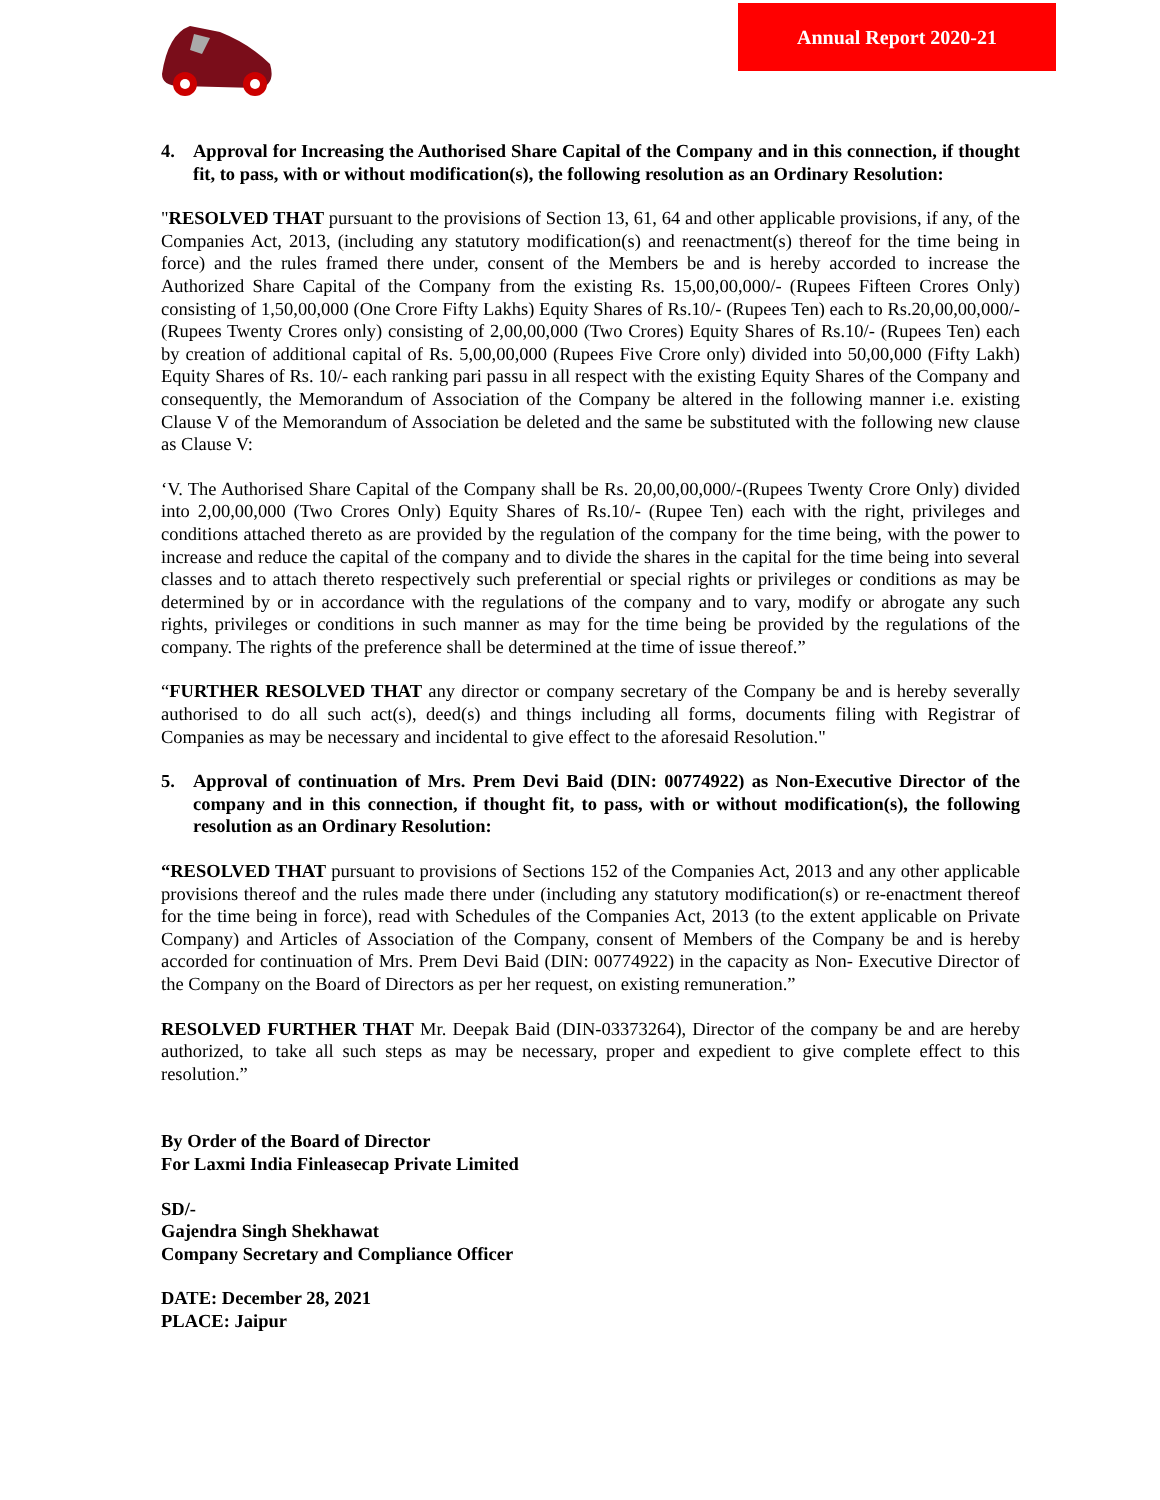Annual Report 2020-21
4. Approval for Increasing the Authorised Share Capital of the Company and in this connection, if thought fit, to pass, with or without modification(s), the following resolution as an Ordinary Resolution:
"RESOLVED THAT pursuant to the provisions of Section 13, 61, 64 and other applicable provisions, if any, of the Companies Act, 2013, (including any statutory modification(s) and reenactment(s) thereof for the time being in force) and the rules framed there under, consent of the Members be and is hereby accorded to increase the Authorized Share Capital of the Company from the existing Rs. 15,00,00,000/- (Rupees Fifteen Crores Only) consisting of 1,50,00,000 (One Crore Fifty Lakhs) Equity Shares of Rs.10/- (Rupees Ten) each to Rs.20,00,00,000/- (Rupees Twenty Crores only) consisting of 2,00,00,000 (Two Crores) Equity Shares of Rs.10/- (Rupees Ten) each by creation of additional capital of Rs. 5,00,00,000 (Rupees Five Crore only) divided into 50,00,000 (Fifty Lakh) Equity Shares of Rs. 10/- each ranking pari passu in all respect with the existing Equity Shares of the Company and consequently, the Memorandum of Association of the Company be altered in the following manner i.e. existing Clause V of the Memorandum of Association be deleted and the same be substituted with the following new clause as Clause V:
‘V. The Authorised Share Capital of the Company shall be Rs. 20,00,00,000/-(Rupees Twenty Crore Only) divided into 2,00,00,000 (Two Crores Only) Equity Shares of Rs.10/- (Rupee Ten) each with the right, privileges and conditions attached thereto as are provided by the regulation of the company for the time being, with the power to increase and reduce the capital of the company and to divide the shares in the capital for the time being into several classes and to attach thereto respectively such preferential or special rights or privileges or conditions as may be determined by or in accordance with the regulations of the company and to vary, modify or abrogate any such rights, privileges or conditions in such manner as may for the time being be provided by the regulations of the company. The rights of the preference shall be determined at the time of issue thereof.”
“FURTHER RESOLVED THAT any director or company secretary of the Company be and is hereby severally authorised to do all such act(s), deed(s) and things including all forms, documents filing with Registrar of Companies as may be necessary and incidental to give effect to the aforesaid Resolution."
5. Approval of continuation of Mrs. Prem Devi Baid (DIN: 00774922) as Non-Executive Director of the company and in this connection, if thought fit, to pass, with or without modification(s), the following resolution as an Ordinary Resolution:
“RESOLVED THAT pursuant to provisions of Sections 152 of the Companies Act, 2013 and any other applicable provisions thereof and the rules made there under (including any statutory modification(s) or re-enactment thereof for the time being in force), read with Schedules of the Companies Act, 2013 (to the extent applicable on Private Company) and Articles of Association of the Company, consent of Members of the Company be and is hereby accorded for continuation of Mrs. Prem Devi Baid (DIN: 00774922) in the capacity as Non- Executive Director of the Company on the Board of Directors as per her request, on existing remuneration.”
RESOLVED FURTHER THAT Mr. Deepak Baid (DIN-03373264), Director of the company be and are hereby authorized, to take all such steps as may be necessary, proper and expedient to give complete effect to this resolution.”
By Order of the Board of Director
For Laxmi India Finleasecap Private Limited
SD/-
Gajendra Singh Shekhawat
Company Secretary and Compliance Officer
DATE: December 28, 2021
PLACE: Jaipur